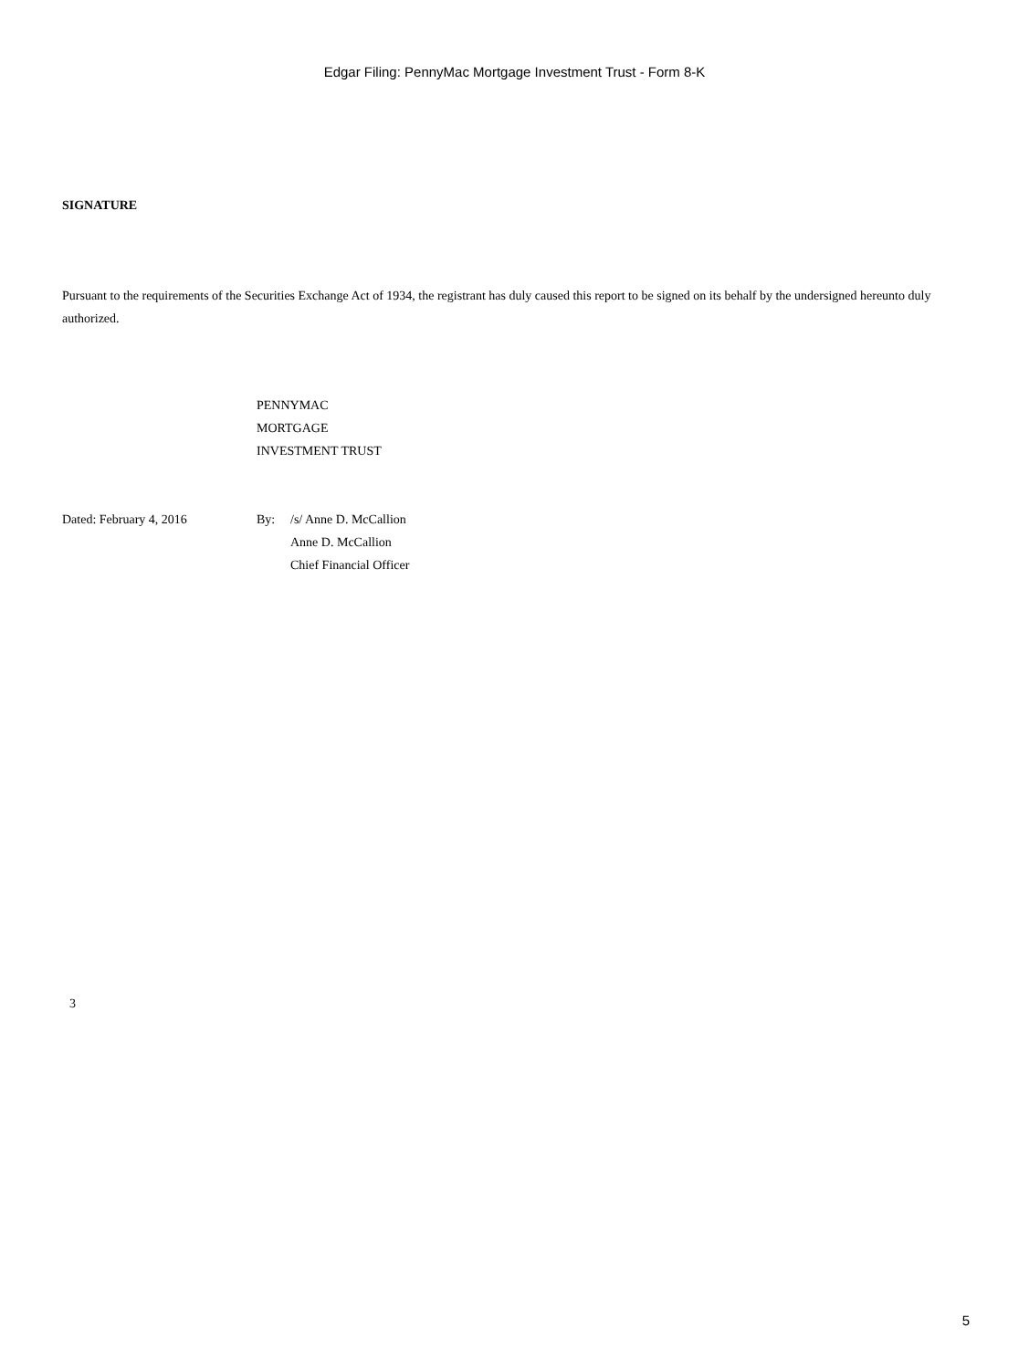Edgar Filing: PennyMac Mortgage Investment Trust - Form 8-K
SIGNATURE
Pursuant to the requirements of the Securities Exchange Act of 1934, the registrant has duly caused this report to be signed on its behalf by the undersigned hereunto duly authorized.
PENNYMAC
MORTGAGE
INVESTMENT TRUST
| Dated: February 4, 2016 | By: | /s/ Anne D. McCallion |
| | | Anne D. McCallion |
| | | Chief Financial Officer |
3
5